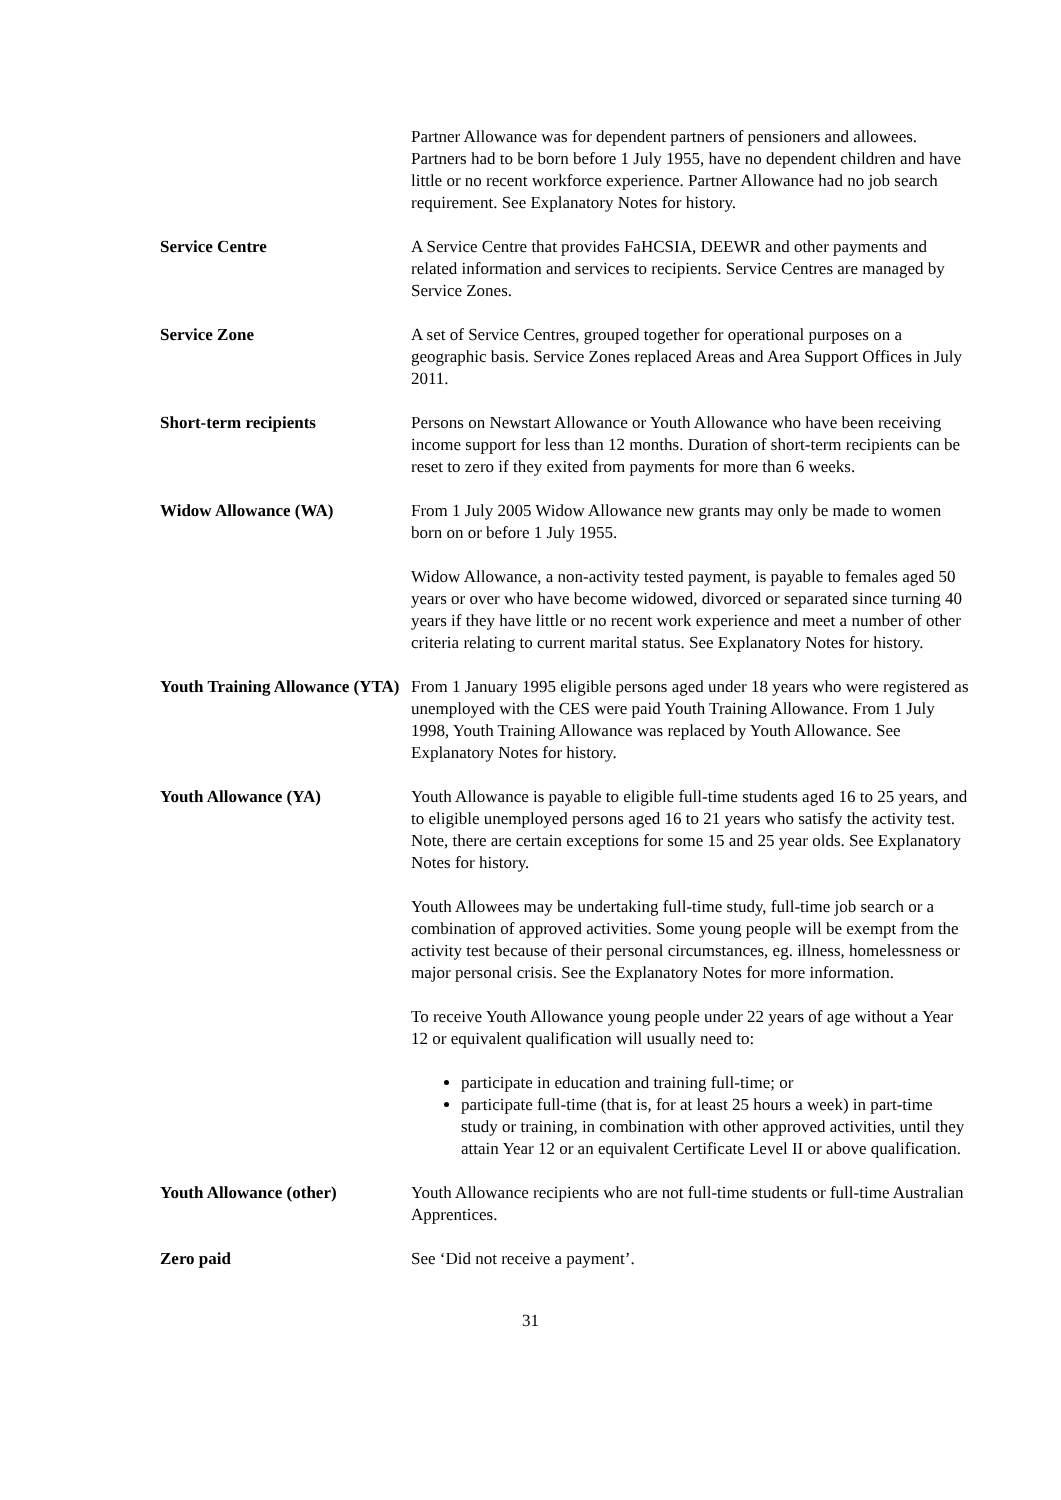Partner Allowance was for dependent partners of pensioners and allowees. Partners had to be born before 1 July 1955, have no dependent children and have little or no recent workforce experience. Partner Allowance had no job search requirement. See Explanatory Notes for history.
Service Centre A Service Centre that provides FaHCSIA, DEEWR and other payments and related information and services to recipients. Service Centres are managed by Service Zones.
Service Zone A set of Service Centres, grouped together for operational purposes on a geographic basis. Service Zones replaced Areas and Area Support Offices in July 2011.
Short-term recipients Persons on Newstart Allowance or Youth Allowance who have been receiving income support for less than 12 months. Duration of short-term recipients can be reset to zero if they exited from payments for more than 6 weeks.
Widow Allowance (WA) From 1 July 2005 Widow Allowance new grants may only be made to women born on or before 1 July 1955.
Widow Allowance, a non-activity tested payment, is payable to females aged 50 years or over who have become widowed, divorced or separated since turning 40 years if they have little or no recent work experience and meet a number of other criteria relating to current marital status. See Explanatory Notes for history.
Youth Training Allowance (YTA)
From 1 January 1995 eligible persons aged under 18 years who were registered as unemployed with the CES were paid Youth Training Allowance. From 1 July 1998, Youth Training Allowance was replaced by Youth Allowance. See Explanatory Notes for history.
Youth Allowance (YA) Youth Allowance is payable to eligible full-time students aged 16 to 25 years, and to eligible unemployed persons aged 16 to 21 years who satisfy the activity test. Note, there are certain exceptions for some 15 and 25 year olds. See Explanatory Notes for history.
Youth Allowees may be undertaking full-time study, full-time job search or a combination of approved activities. Some young people will be exempt from the activity test because of their personal circumstances, eg. illness, homelessness or major personal crisis. See the Explanatory Notes for more information.
To receive Youth Allowance young people under 22 years of age without a Year 12 or equivalent qualification will usually need to:
participate in education and training full-time; or
participate full-time (that is, for at least 25 hours a week) in part-time study or training, in combination with other approved activities, until they attain Year 12 or an equivalent Certificate Level II or above qualification.
Youth Allowance (other) Youth Allowance recipients who are not full-time students or full-time Australian Apprentices.
Zero paid See ‘Did not receive a payment’.
31